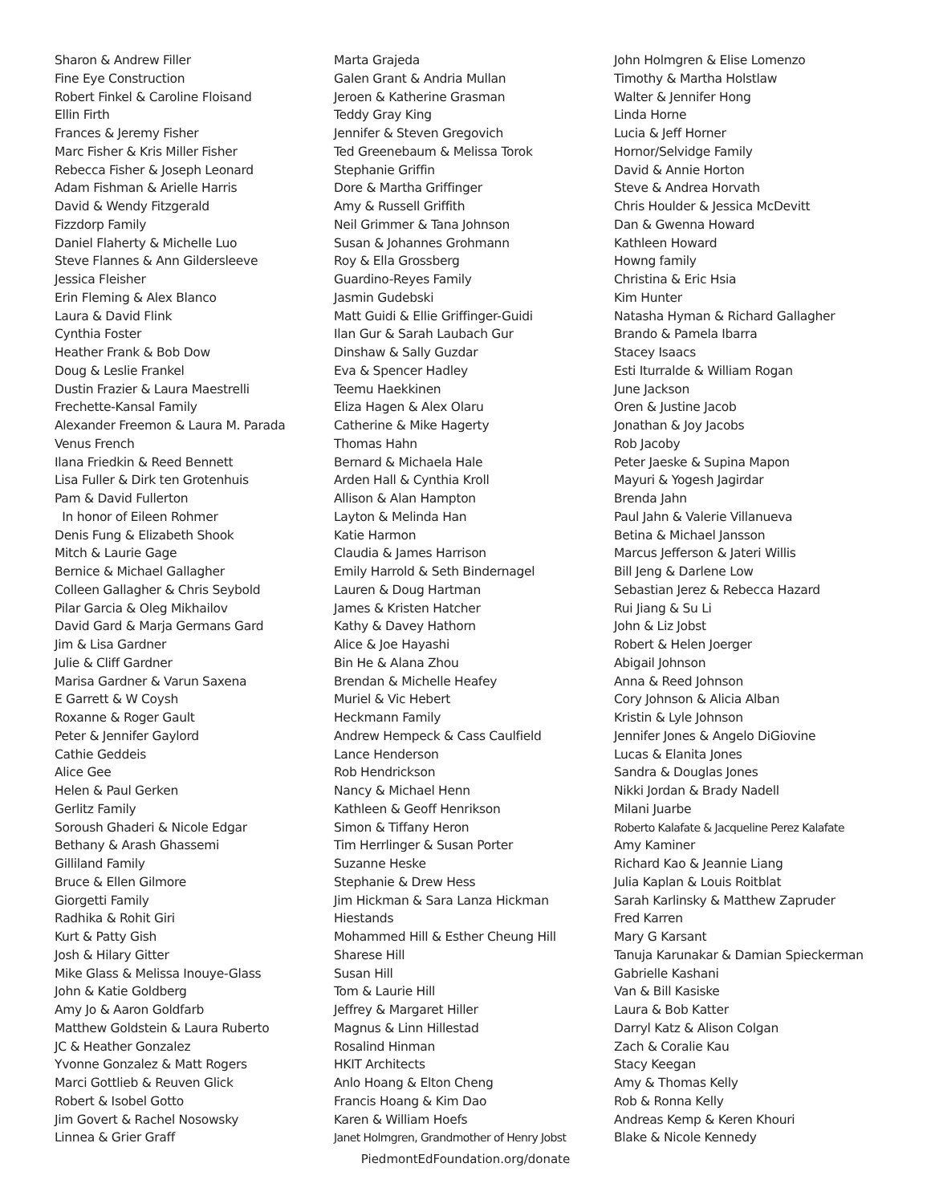Sharon & Andrew Filler
Fine Eye Construction
Robert Finkel & Caroline Floisand
Ellin Firth
Frances & Jeremy Fisher
Marc Fisher & Kris Miller Fisher
Rebecca Fisher & Joseph Leonard
Adam Fishman & Arielle Harris
David & Wendy Fitzgerald
Fizzdorp Family
Daniel Flaherty & Michelle Luo
Steve Flannes & Ann Gildersleeve
Jessica Fleisher
Erin Fleming & Alex Blanco
Laura & David Flink
Cynthia Foster
Heather Frank & Bob Dow
Doug & Leslie Frankel
Dustin Frazier & Laura Maestrelli
Frechette-Kansal Family
Alexander Freemon & Laura M. Parada
Venus French
Ilana Friedkin & Reed Bennett
Lisa Fuller & Dirk ten Grotenhuis
Pam & David Fullerton
In honor of Eileen Rohmer
Denis Fung & Elizabeth Shook
Mitch & Laurie Gage
Bernice & Michael Gallagher
Colleen Gallagher & Chris Seybold
Pilar Garcia & Oleg Mikhailov
David Gard & Marja Germans Gard
Jim & Lisa Gardner
Julie & Cliff Gardner
Marisa Gardner & Varun Saxena
E Garrett & W Coysh
Roxanne & Roger Gault
Peter & Jennifer Gaylord
Cathie Geddeis
Alice Gee
Helen & Paul Gerken
Gerlitz Family
Soroush Ghaderi & Nicole Edgar
Bethany & Arash Ghassemi
Gilliland Family
Bruce & Ellen Gilmore
Giorgetti Family
Radhika & Rohit Giri
Kurt & Patty Gish
Josh & Hilary Gitter
Mike Glass & Melissa Inouye-Glass
John & Katie Goldberg
Amy Jo & Aaron Goldfarb
Matthew Goldstein & Laura Ruberto
JC & Heather Gonzalez
Yvonne Gonzalez & Matt Rogers
Marci Gottlieb & Reuven Glick
Robert & Isobel Gotto
Jim Govert & Rachel Nosowsky
Linnea & Grier Graff
Marta Grajeda
Galen Grant & Andria Mullan
Jeroen & Katherine Grasman
Teddy Gray King
Jennifer & Steven Gregovich
Ted Greenebaum & Melissa Torok
Stephanie Griffin
Dore & Martha Griffinger
Amy & Russell Griffith
Neil Grimmer & Tana Johnson
Susan & Johannes Grohmann
Roy & Ella Grossberg
Guardino-Reyes Family
Jasmin Gudebski
Matt Guidi & Ellie Griffinger-Guidi
Ilan Gur & Sarah Laubach Gur
Dinshaw & Sally Guzdar
Eva & Spencer Hadley
Teemu Haekkinen
Eliza Hagen & Alex Olaru
Catherine & Mike Hagerty
Thomas Hahn
Bernard & Michaela Hale
Arden Hall & Cynthia Kroll
Allison & Alan Hampton
Layton & Melinda Han
Katie Harmon
Claudia & James Harrison
Emily Harrold & Seth Bindernagel
Lauren & Doug Hartman
James & Kristen Hatcher
Kathy & Davey Hathorn
Alice & Joe Hayashi
Bin He & Alana Zhou
Brendan & Michelle Heafey
Muriel & Vic Hebert
Heckmann Family
Andrew Hempeck & Cass Caulfield
Lance Henderson
Rob Hendrickson
Nancy & Michael Henn
Kathleen & Geoff Henrikson
Simon & Tiffany Heron
Tim Herrlinger & Susan Porter
Suzanne Heske
Stephanie & Drew Hess
Jim Hickman & Sara Lanza Hickman
Hiestands
Mohammed Hill & Esther Cheung Hill
Sharese Hill
Susan Hill
Tom & Laurie Hill
Jeffrey & Margaret Hiller
Magnus & Linn Hillestad
Rosalind Hinman
HKIT Architects
Anlo Hoang & Elton Cheng
Francis Hoang & Kim Dao
Karen & William Hoefs
Janet Holmgren, Grandmother of Henry Jobst
John Holmgren & Elise Lomenzo
Timothy & Martha Holstlaw
Walter & Jennifer Hong
Linda Horne
Lucia & Jeff Horner
Hornor/Selvidge Family
David & Annie Horton
Steve & Andrea Horvath
Chris Houlder & Jessica McDevitt
Dan & Gwenna Howard
Kathleen Howard
Howng family
Christina & Eric Hsia
Kim Hunter
Natasha Hyman & Richard Gallagher
Brando & Pamela Ibarra
Stacey Isaacs
Esti Iturralde & William Rogan
June Jackson
Oren & Justine Jacob
Jonathan & Joy Jacobs
Rob Jacoby
Peter Jaeske & Supina Mapon
Mayuri & Yogesh Jagirdar
Brenda Jahn
Paul Jahn & Valerie Villanueva
Betina & Michael Jansson
Marcus Jefferson & Jateri Willis
Bill Jeng & Darlene Low
Sebastian Jerez & Rebecca Hazard
Rui Jiang & Su Li
John & Liz Jobst
Robert & Helen Joerger
Abigail Johnson
Anna & Reed Johnson
Cory Johnson & Alicia Alban
Kristin & Lyle Johnson
Jennifer Jones & Angelo DiGiovine
Lucas & Elanita Jones
Sandra & Douglas Jones
Nikki Jordan & Brady Nadell
Milani Juarbe
Roberto Kalafate & Jacqueline Perez Kalafate
Amy Kaminer
Richard Kao & Jeannie Liang
Julia Kaplan & Louis Roitblat
Sarah Karlinsky & Matthew Zapruder
Fred Karren
Mary G Karsant
Tanuja Karunakar & Damian Spieckerman
Gabrielle Kashani
Van & Bill Kasiske
Laura & Bob Katter
Darryl Katz & Alison Colgan
Zach & Coralie Kau
Stacy Keegan
Amy & Thomas Kelly
Rob & Ronna Kelly
Andreas Kemp & Keren Khouri
Blake & Nicole Kennedy
PiedmontEdFoundation.org/donate